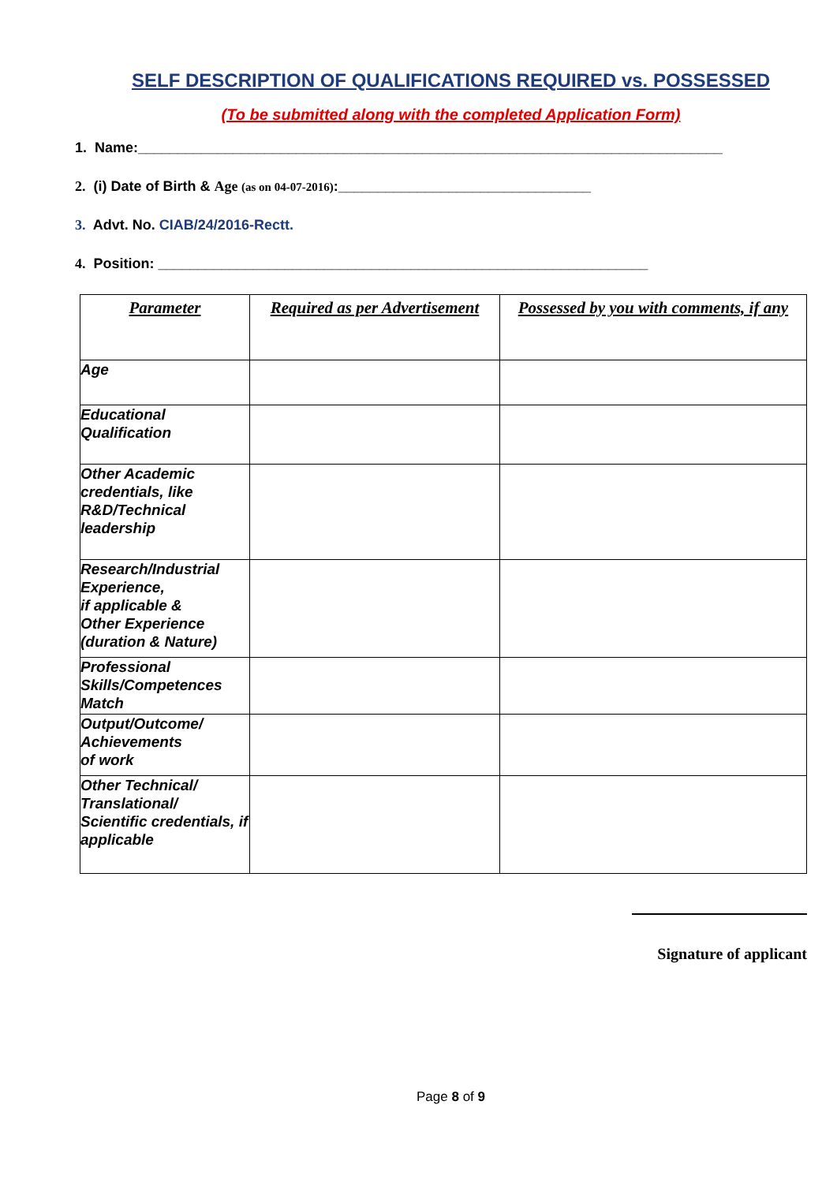SELF DESCRIPTION OF QUALIFICATIONS REQUIRED vs. POSSESSED
(To be submitted along with the completed Application Form)
1. Name:__________________________________________________________________________
2. (i) Date of Birth & Age (as on 04-07-2016):________________________________
3. Advt. No. CIAB/24/2016-Rectt.
4. Position: ______________________________________________________________
| Parameter | Required as per Advertisement | Possessed by you with comments, if any |
| --- | --- | --- |
| Age | | |
| Educational Qualification | | |
| Other Academic credentials, like R&D/Technical leadership | | |
| Research/Industrial Experience, if applicable & Other Experience (duration & Nature) | | |
| Professional Skills/Competences Match | | |
| Output/Outcome/ Achievements of work | | |
| Other Technical/ Translational/ Scientific credentials, if applicable | | |
Signature of applicant
Page 8 of 9